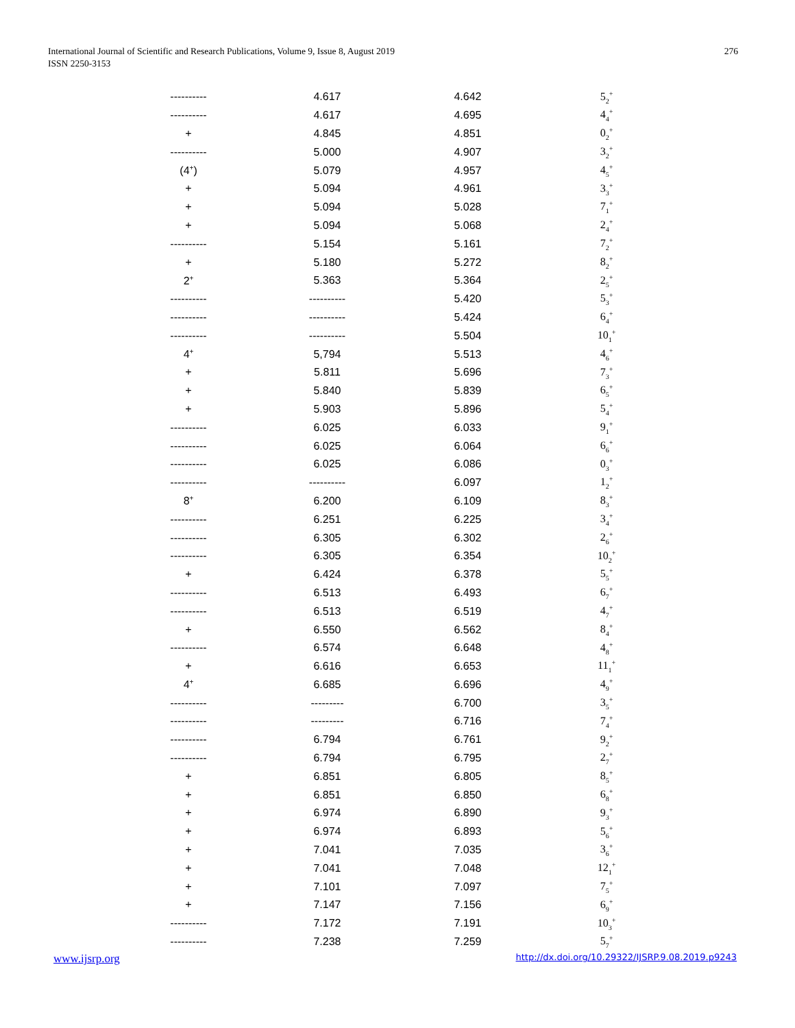International Journal of Scientific and Research Publications, Volume 9, Issue 8, August 2019
ISSN 2250-3153
276
| ---------- | 4.617 | 4.642 | 5<sub>2</sub><sup>+</sup> |
| ---------- | 4.617 | 4.695 | 4<sub>4</sub><sup>+</sup> |
| + | 4.845 | 4.851 | 0<sub>2</sub><sup>+</sup> |
| ---------- | 5.000 | 4.907 | 3<sub>2</sub><sup>+</sup> |
| (4<sup>+</sup>) | 5.079 | 4.957 | 4<sub>5</sub><sup>+</sup> |
| + | 5.094 | 4.961 | 3<sub>3</sub><sup>+</sup> |
| + | 5.094 | 5.028 | 7<sub>1</sub><sup>+</sup> |
| + | 5.094 | 5.068 | 2<sub>4</sub><sup>+</sup> |
| ---------- | 5.154 | 5.161 | 7<sub>2</sub><sup>+</sup> |
| + | 5.180 | 5.272 | 8<sub>2</sub><sup>+</sup> |
| 2<sup>+</sup> | 5.363 | 5.364 | 2<sub>5</sub><sup>+</sup> |
| ---------- | ---------- | 5.420 | 5<sub>3</sub><sup>+</sup> |
| ---------- | ---------- | 5.424 | 6<sub>4</sub><sup>+</sup> |
| ---------- | ---------- | 5.504 | 10<sub>1</sub><sup>+</sup> |
| 4<sup>+</sup> | 5,794 | 5.513 | 4<sub>6</sub><sup>+</sup> |
| + | 5.811 | 5.696 | 7<sub>3</sub><sup>+</sup> |
| + | 5.840 | 5.839 | 6<sub>5</sub><sup>+</sup> |
| + | 5.903 | 5.896 | 5<sub>4</sub><sup>+</sup> |
| ---------- | 6.025 | 6.033 | 9<sub>1</sub><sup>+</sup> |
| ---------- | 6.025 | 6.064 | 6<sub>6</sub><sup>+</sup> |
| ---------- | 6.025 | 6.086 | 0<sub>3</sub><sup>+</sup> |
| ---------- | ---------- | 6.097 | 1<sub>2</sub><sup>+</sup> |
| 8<sup>+</sup> | 6.200 | 6.109 | 8<sub>3</sub><sup>+</sup> |
| ---------- | 6.251 | 6.225 | 3<sub>4</sub><sup>+</sup> |
| ---------- | 6.305 | 6.302 | 2<sub>6</sub><sup>+</sup> |
| ---------- | 6.305 | 6.354 | 10<sub>2</sub><sup>+</sup> |
| + | 6.424 | 6.378 | 5<sub>5</sub><sup>+</sup> |
| ---------- | 6.513 | 6.493 | 6<sub>7</sub><sup>+</sup> |
| ---------- | 6.513 | 6.519 | 4<sub>7</sub><sup>+</sup> |
| + | 6.550 | 6.562 | 8<sub>4</sub><sup>+</sup> |
| ---------- | 6.574 | 6.648 | 4<sub>8</sub><sup>+</sup> |
| + | 6.616 | 6.653 | 11<sub>1</sub><sup>+</sup> |
| 4<sup>+</sup> | 6.685 | 6.696 | 4<sub>9</sub><sup>+</sup> |
| ---------- | --------- | 6.700 | 3<sub>5</sub><sup>+</sup> |
| ---------- | --------- | 6.716 | 7<sub>4</sub><sup>+</sup> |
| ---------- | 6.794 | 6.761 | 9<sub>2</sub><sup>+</sup> |
| ---------- | 6.794 | 6.795 | 2<sub>7</sub><sup>+</sup> |
| + | 6.851 | 6.805 | 8<sub>5</sub><sup>+</sup> |
| + | 6.851 | 6.850 | 6<sub>8</sub><sup>+</sup> |
| + | 6.974 | 6.890 | 9<sub>3</sub><sup>+</sup> |
| + | 6.974 | 6.893 | 5<sub>6</sub><sup>+</sup> |
| + | 7.041 | 7.035 | 3<sub>6</sub><sup>+</sup> |
| + | 7.041 | 7.048 | 12<sub>1</sub><sup>+</sup> |
| + | 7.101 | 7.097 | 7<sub>5</sub><sup>+</sup> |
| + | 7.147 | 7.156 | 6<sub>9</sub><sup>+</sup> |
| ---------- | 7.172 | 7.191 | 10<sub>3</sub><sup>+</sup> |
| ---------- | 7.238 | 7.259 | 5<sub>7</sub><sup>+</sup> |
www.ijsrp.org http://dx.doi.org/10.29322/IJSRP.9.08.2019.p9243